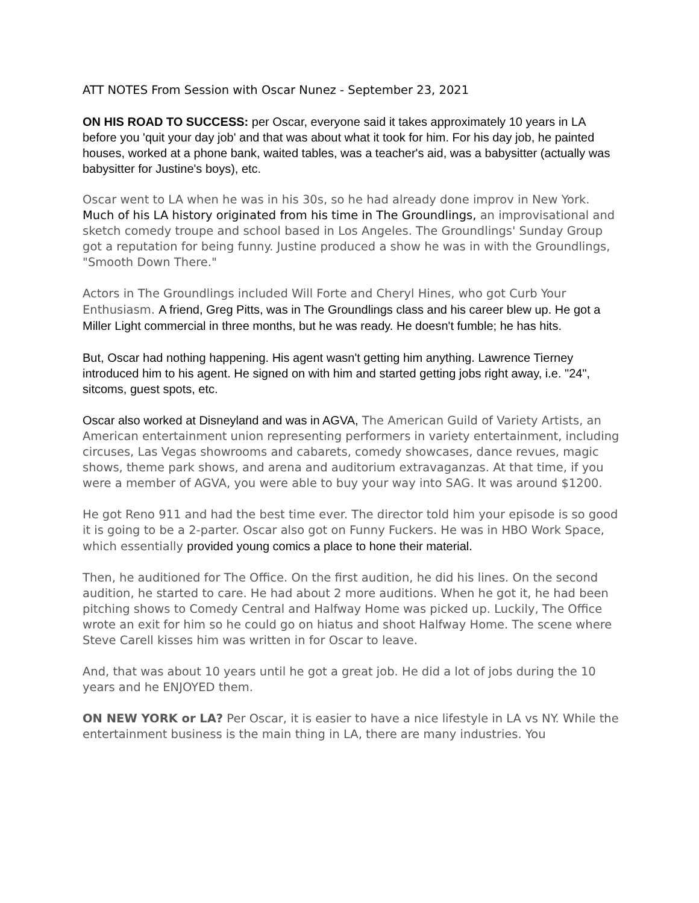ATT NOTES From Session with Oscar Nunez - September 23, 2021
ON HIS ROAD TO SUCCESS: per Oscar, everyone said it takes approximately 10 years in LA before you 'quit your day job' and that was about what it took for him. For his day job, he painted houses, worked at a phone bank, waited tables, was a teacher's aid, was a babysitter (actually was babysitter for Justine's boys), etc.
Oscar went to LA when he was in his 30s, so he had already done improv in New York. Much of his LA history originated from his time in The Groundlings, an improvisational and sketch comedy troupe and school based in Los Angeles. The Groundlings' Sunday Group got a reputation for being funny. Justine produced a show he was in with the Groundlings, "Smooth Down There."
Actors in The Groundlings included Will Forte and Cheryl Hines, who got Curb Your Enthusiasm. A friend, Greg Pitts, was in The Groundlings class and his career blew up. He got a Miller Light commercial in three months, but he was ready. He doesn't fumble; he has hits.
But, Oscar had nothing happening. His agent wasn't getting him anything. Lawrence Tierney introduced him to his agent. He signed on with him and started getting jobs right away, i.e. "24", sitcoms, guest spots, etc.
Oscar also worked at Disneyland and was in AGVA, The American Guild of Variety Artists, an American entertainment union representing performers in variety entertainment, including circuses, Las Vegas showrooms and cabarets, comedy showcases, dance revues, magic shows, theme park shows, and arena and auditorium extravaganzas. At that time, if you were a member of AGVA, you were able to buy your way into SAG. It was around $1200.
He got Reno 911 and had the best time ever. The director told him your episode is so good it is going to be a 2-parter. Oscar also got on Funny Fuckers. He was in HBO Work Space, which essentially provided young comics a place to hone their material.
Then, he auditioned for The Office. On the first audition, he did his lines. On the second audition, he started to care. He had about 2 more auditions. When he got it, he had been pitching shows to Comedy Central and Halfway Home was picked up. Luckily, The Office wrote an exit for him so he could go on hiatus and shoot Halfway Home. The scene where Steve Carell kisses him was written in for Oscar to leave.
And, that was about 10 years until he got a great job. He did a lot of jobs during the 10 years and he ENJOYED them.
ON NEW YORK or LA? Per Oscar, it is easier to have a nice lifestyle in LA vs NY. While the entertainment business is the main thing in LA, there are many industries. You